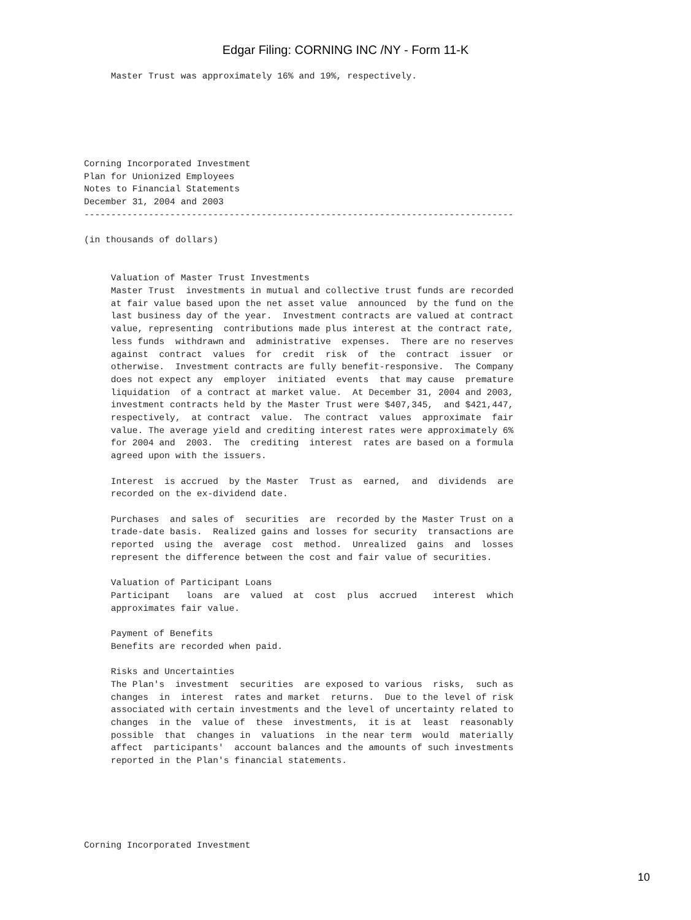Edgar Filing: CORNING INC /NY - Form 11-K
     Master Trust was approximately 16% and 19%, respectively.
Corning Incorporated Investment
Plan for Unionized Employees
Notes to Financial Statements
December 31, 2004 and 2003
--------------------------------------------------------------------------------

(in thousands of dollars)


     Valuation of Master Trust Investments
     Master Trust  investments in mutual and collective trust funds are recorded
     at fair value based upon the net asset value  announced  by the fund on the
     last business day of the year.  Investment contracts are valued at contract
     value, representing  contributions made plus interest at the contract rate,
     less funds  withdrawn and  administrative  expenses.  There are no reserves
     against  contract  values  for  credit  risk  of  the  contract  issuer  or
     otherwise.  Investment contracts are fully benefit-responsive.  The Company
     does not expect any  employer  initiated  events  that may cause  premature
     liquidation  of a contract at market value.  At December 31, 2004 and 2003,
     investment contracts held by the Master Trust were $407,345,  and $421,447,
     respectively,  at contract  value.  The contract  values  approximate  fair
     value. The average yield and crediting interest rates were approximately 6%
     for 2004 and  2003.  The  crediting  interest  rates are based on a formula
     agreed upon with the issuers.

     Interest  is accrued  by the Master  Trust as  earned,  and  dividends  are
     recorded on the ex-dividend date.

     Purchases  and sales of  securities  are  recorded by the Master Trust on a
     trade-date basis.  Realized gains and losses for security  transactions are
     reported  using the  average  cost  method.  Unrealized  gains  and  losses
     represent the difference between the cost and fair value of securities.

     Valuation of Participant Loans
     Participant   loans  are  valued  at  cost  plus  accrued   interest  which
     approximates fair value.

     Payment of Benefits
     Benefits are recorded when paid.

     Risks and Uncertainties
     The Plan's  investment  securities  are exposed to various  risks,  such as
     changes  in  interest  rates and market  returns.  Due to the level of risk
     associated with certain investments and the level of uncertainty related to
     changes  in the  value of  these  investments,  it is at  least  reasonably
     possible  that  changes in  valuations  in the near term  would  materially
     affect  participants'  account balances and the amounts of such investments
     reported in the Plan's financial statements.
Corning Incorporated Investment
10